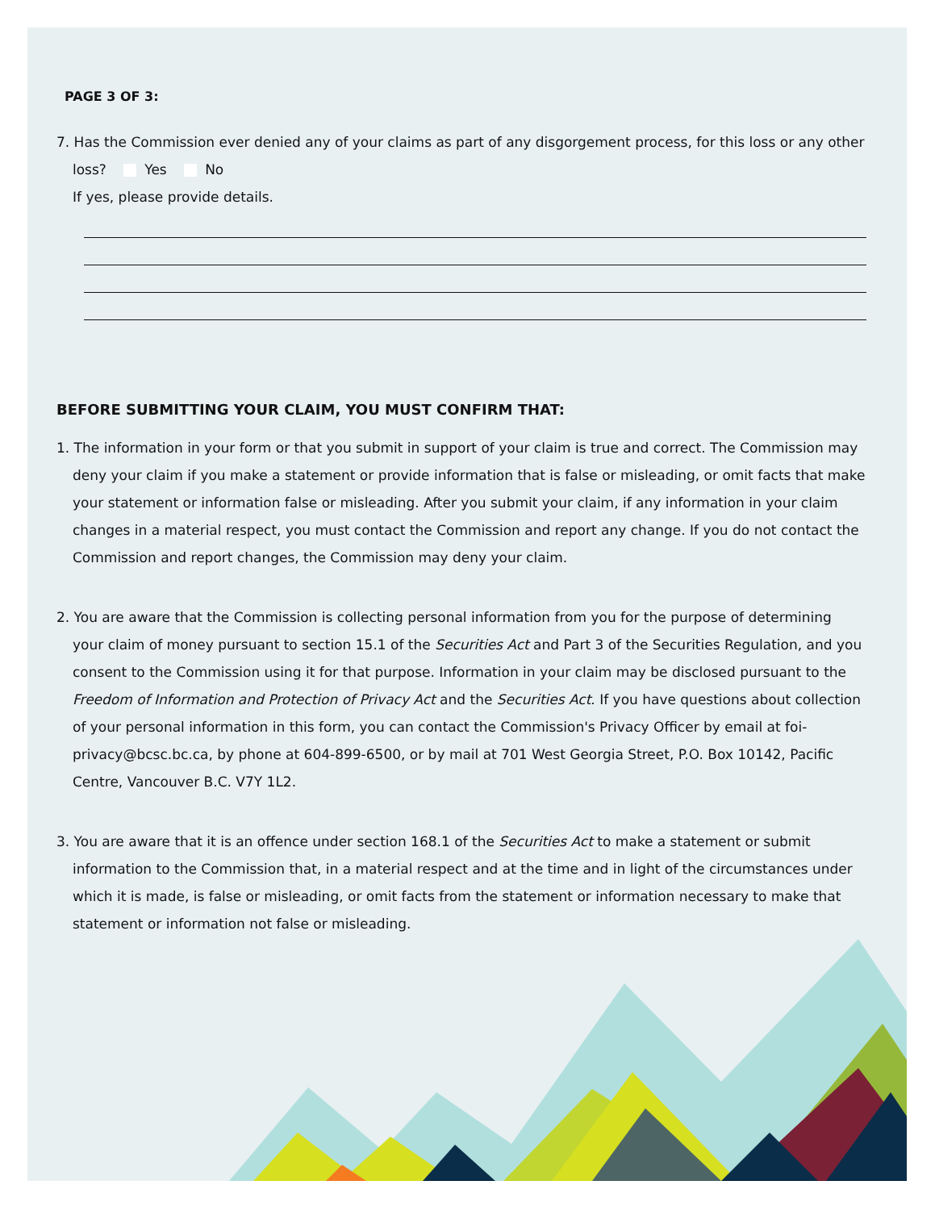PAGE 3 OF 3:
7. Has the Commission ever denied any of your claims as part of any disgorgement process, for this loss or any other
loss? Yes No
If yes, please provide details.
BEFORE SUBMITTING YOUR CLAIM, YOU MUST CONFIRM THAT:
1. The information in your form or that you submit in support of your claim is true and correct. The Commission may deny your claim if you make a statement or provide information that is false or misleading, or omit facts that make your statement or information false or misleading. After you submit your claim, if any information in your claim changes in a material respect, you must contact the Commission and report any change. If you do not contact the Commission and report changes, the Commission may deny your claim.
2. You are aware that the Commission is collecting personal information from you for the purpose of determining your claim of money pursuant to section 15.1 of the Securities Act and Part 3 of the Securities Regulation, and you consent to the Commission using it for that purpose. Information in your claim may be disclosed pursuant to the Freedom of Information and Protection of Privacy Act and the Securities Act. If you have questions about collection of your personal information in this form, you can contact the Commission's Privacy Officer by email at foi-privacy@bcsc.bc.ca, by phone at 604-899-6500, or by mail at 701 West Georgia Street, P.O. Box 10142, Pacific Centre, Vancouver B.C. V7Y 1L2.
3. You are aware that it is an offence under section 168.1 of the Securities Act to make a statement or submit information to the Commission that, in a material respect and at the time and in light of the circumstances under which it is made, is false or misleading, or omit facts from the statement or information necessary to make that statement or information not false or misleading.